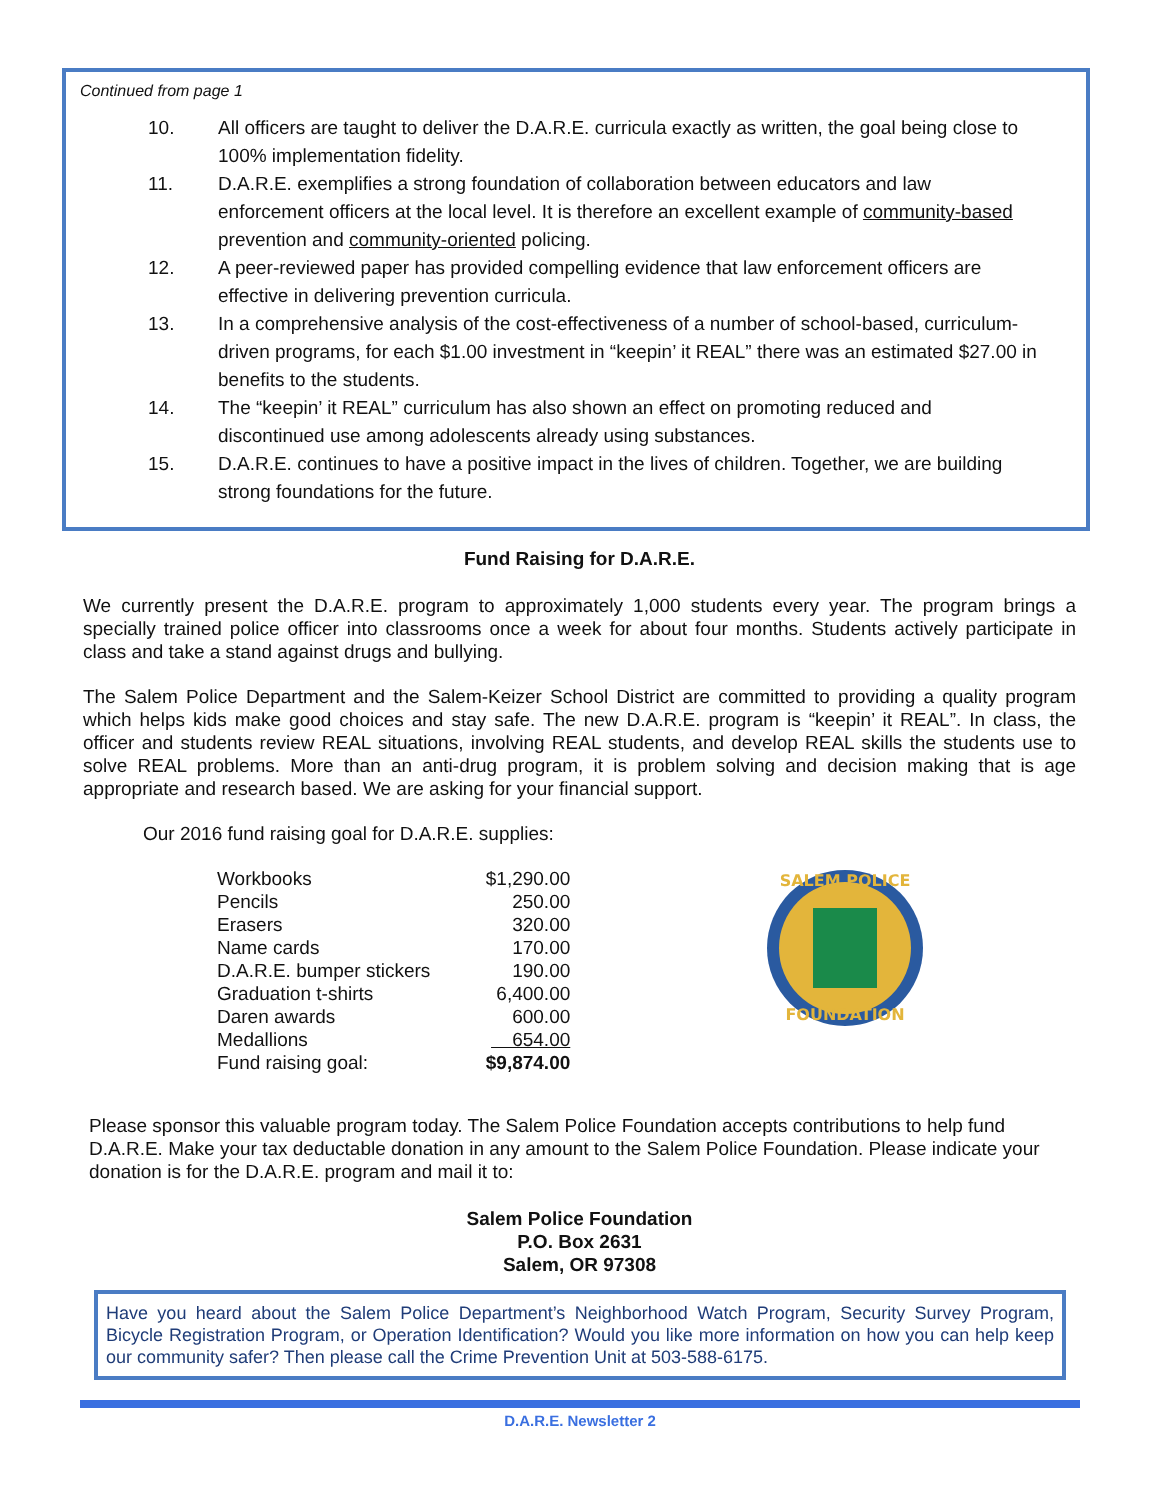Continued from page 1
10. All officers are taught to deliver the D.A.R.E. curricula exactly as written, the goal being close to 100% implementation fidelity.
11. D.A.R.E. exemplifies a strong foundation of collaboration between educators and law enforcement officers at the local level. It is therefore an excellent example of community-based prevention and community-oriented policing.
12. A peer-reviewed paper has provided compelling evidence that law enforcement officers are effective in delivering prevention curricula.
13. In a comprehensive analysis of the cost-effectiveness of a number of school-based, curriculum-driven programs, for each $1.00 investment in “keepin’ it REAL” there was an estimated $27.00 in benefits to the students.
14. The “keepin’ it REAL” curriculum has also shown an effect on promoting reduced and discontinued use among adolescents already using substances.
15. D.A.R.E. continues to have a positive impact in the lives of children. Together, we are building strong foundations for the future.
Fund Raising for D.A.R.E.
We currently present the D.A.R.E. program to approximately 1,000 students every year. The program brings a specially trained police officer into classrooms once a week for about four months. Students actively participate in class and take a stand against drugs and bullying.
The Salem Police Department and the Salem-Keizer School District are committed to providing a quality program which helps kids make good choices and stay safe. The new D.A.R.E. program is “keepin’ it REAL”. In class, the officer and students review REAL situations, involving REAL students, and develop REAL skills the students use to solve REAL problems. More than an anti-drug program, it is problem solving and decision making that is age appropriate and research based. We are asking for your financial support.
Our 2016 fund raising goal for D.A.R.E. supplies:
| Workbooks | $1,290.00 |
| Pencils | 250.00 |
| Erasers | 320.00 |
| Name cards | 170.00 |
| D.A.R.E. bumper stickers | 190.00 |
| Graduation t-shirts | 6,400.00 |
| Daren awards | 600.00 |
| Medallions | 654.00 |
| Fund raising goal: | $9,874.00 |
SALEM POLICE
FOUNDATION
Please sponsor this valuable program today. The Salem Police Foundation accepts contributions to help fund D.A.R.E. Make your tax deductable donation in any amount to the Salem Police Foundation. Please indicate your donation is for the D.A.R.E. program and mail it to:
Salem Police Foundation
P.O. Box 2631
Salem, OR 97308
Have you heard about the Salem Police Department’s Neighborhood Watch Program, Security Survey Program, Bicycle Registration Program, or Operation Identification? Would you like more information on how you can help keep our community safer? Then please call the Crime Prevention Unit at 503-588-6175.
D.A.R.E. Newsletter 2